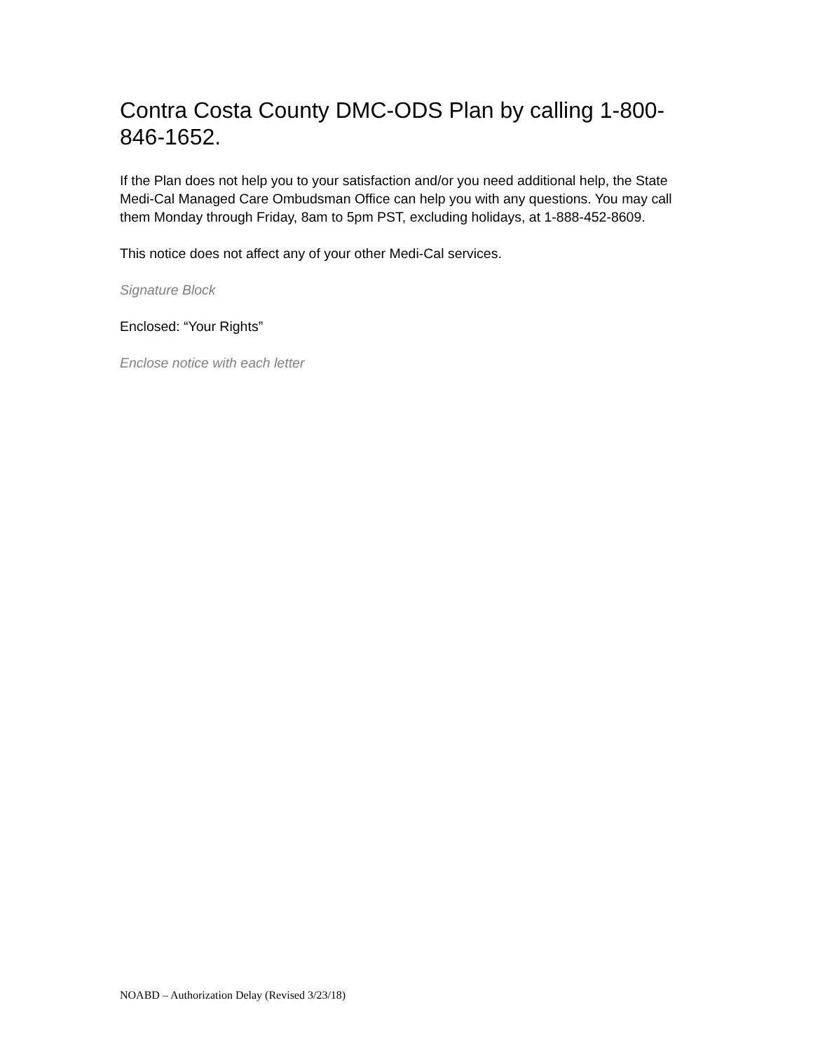Contra Costa County DMC-ODS Plan by calling 1-800-846-1652.
If the Plan does not help you to your satisfaction and/or you need additional help, the State Medi-Cal Managed Care Ombudsman Office can help you with any questions. You may call them Monday through Friday, 8am to 5pm PST, excluding holidays, at 1-888-452-8609.
This notice does not affect any of your other Medi-Cal services.
Signature Block
Enclosed: “Your Rights”
Enclose notice with each letter
NOABD – Authorization Delay (Revised 3/23/18)